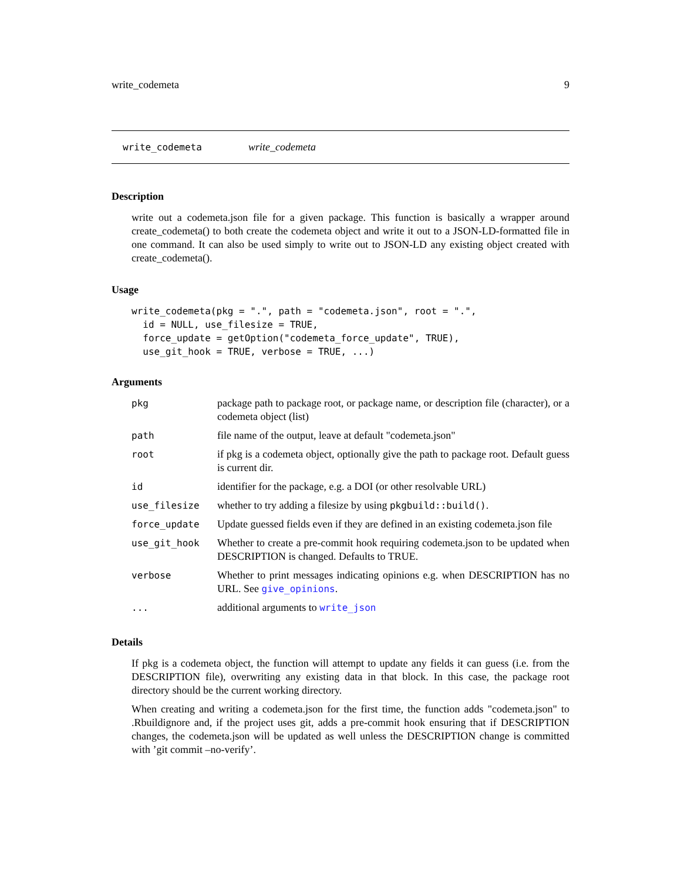write_codemeta 9
write_codemeta write_codemeta
Description
write out a codemeta.json file for a given package. This function is basically a wrapper around create_codemeta() to both create the codemeta object and write it out to a JSON-LD-formatted file in one command. It can also be used simply to write out to JSON-LD any existing object created with create_codemeta().
Usage
write_codemeta(pkg = ".", path = "codemeta.json", root = ".",
  id = NULL, use_filesize = TRUE,
  force_update = getOption("codemeta_force_update", TRUE),
  use_git_hook = TRUE, verbose = TRUE, ...)
Arguments
| pkg | package path to package root, or package name, or description file (character), or a codemeta object (list) |
| path | file name of the output, leave at default "codemeta.json" |
| root | if pkg is a codemeta object, optionally give the path to package root. Default guess is current dir. |
| id | identifier for the package, e.g. a DOI (or other resolvable URL) |
| use_filesize | whether to try adding a filesize by using pkgbuild::build() . |
| force_update | Update guessed fields even if they are defined in an existing codemeta.json file |
| use_git_hook | Whether to create a pre-commit hook requiring codemeta.json to be updated when DESCRIPTION is changed. Defaults to TRUE. |
| verbose | Whether to print messages indicating opinions e.g. when DESCRIPTION has no URL. See give_opinions . |
| ... | additional arguments to write_json |
Details
If pkg is a codemeta object, the function will attempt to update any fields it can guess (i.e. from the DESCRIPTION file), overwriting any existing data in that block. In this case, the package root directory should be the current working directory.
When creating and writing a codemeta.json for the first time, the function adds "codemeta.json" to .Rbuildignore and, if the project uses git, adds a pre-commit hook ensuring that if DESCRIPTION changes, the codemeta.json will be updated as well unless the DESCRIPTION change is committed with ’git commit –no-verify’.